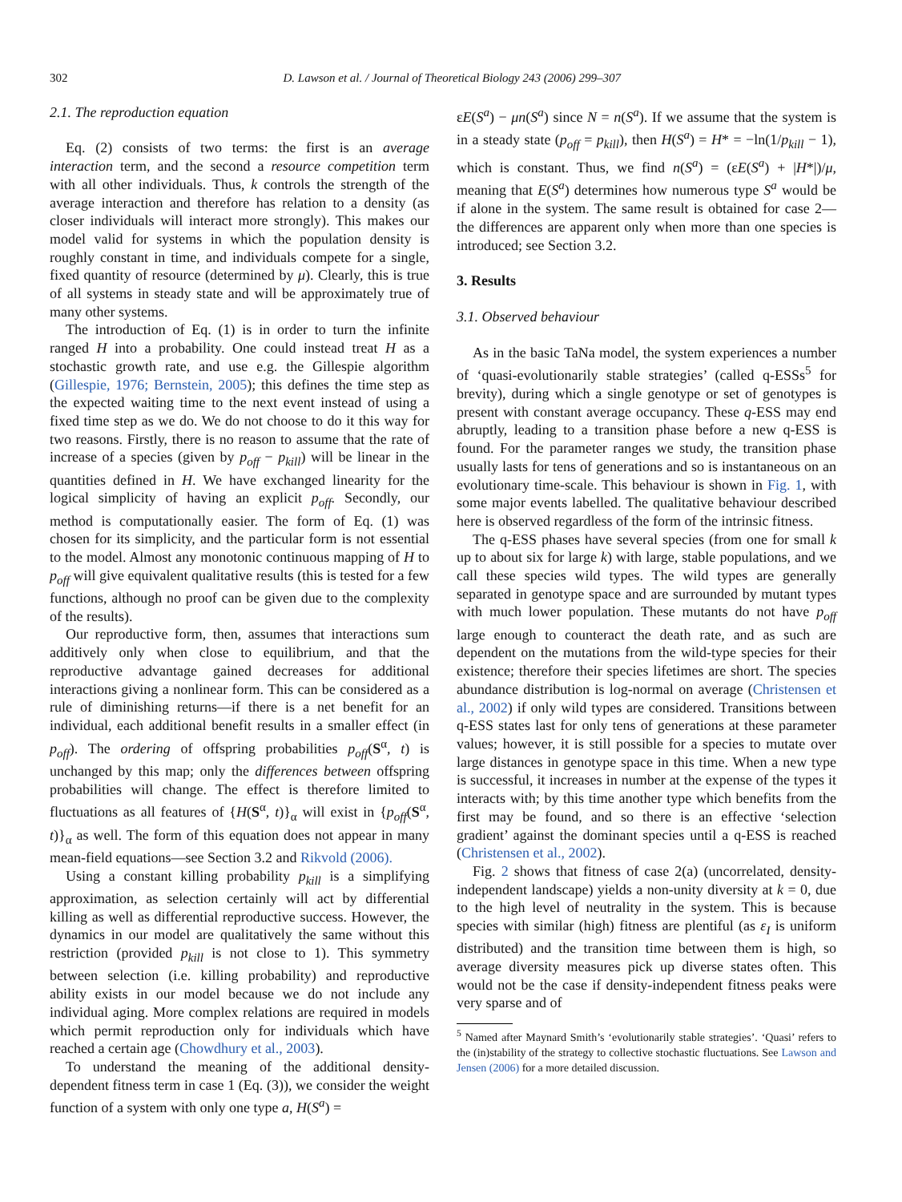302 D. Lawson et al. / Journal of Theoretical Biology 243 (2006) 299–307
2.1. The reproduction equation
Eq. (2) consists of two terms: the first is an average interaction term, and the second a resource competition term with all other individuals. Thus, k controls the strength of the average interaction and therefore has relation to a density (as closer individuals will interact more strongly). This makes our model valid for systems in which the population density is roughly constant in time, and individuals compete for a single, fixed quantity of resource (determined by μ). Clearly, this is true of all systems in steady state and will be approximately true of many other systems.
The introduction of Eq. (1) is in order to turn the infinite ranged H into a probability. One could instead treat H as a stochastic growth rate, and use e.g. the Gillespie algorithm (Gillespie, 1976; Bernstein, 2005); this defines the time step as the expected waiting time to the next event instead of using a fixed time step as we do. We do not choose to do it this way for two reasons. Firstly, there is no reason to assume that the rate of increase of a species (given by p<sub>off</sub> − p<sub>kill</sub>) will be linear in the quantities defined in H. We have exchanged linearity for the logical simplicity of having an explicit p<sub>off</sub>. Secondly, our method is computationally easier. The form of Eq. (1) was chosen for its simplicity, and the particular form is not essential to the model. Almost any monotonic continuous mapping of H to p<sub>off</sub> will give equivalent qualitative results (this is tested for a few functions, although no proof can be given due to the complexity of the results).
Our reproductive form, then, assumes that interactions sum additively only when close to equilibrium, and that the reproductive advantage gained decreases for additional interactions giving a nonlinear form. This can be considered as a rule of diminishing returns—if there is a net benefit for an individual, each additional benefit results in a smaller effect (in p<sub>off</sub>). The ordering of offspring probabilities p<sub>off</sub>(S<sup>α</sup>, t) is unchanged by this map; only the differences between offspring probabilities will change. The effect is therefore limited to fluctuations as all features of {H(S<sup>α</sup>, t)}<sub>α</sub> will exist in {p<sub>off</sub>(S<sup>α</sup>, t)}<sub>α</sub> as well. The form of this equation does not appear in many mean-field equations—see Section 3.2 and Rikvold (2006).
Using a constant killing probability p<sub>kill</sub> is a simplifying approximation, as selection certainly will act by differential killing as well as differential reproductive success. However, the dynamics in our model are qualitatively the same without this restriction (provided p<sub>kill</sub> is not close to 1). This symmetry between selection (i.e. killing probability) and reproductive ability exists in our model because we do not include any individual aging. More complex relations are required in models which permit reproduction only for individuals which have reached a certain age (Chowdhury et al., 2003).
To understand the meaning of the additional density-dependent fitness term in case 1 (Eq. (3)), we consider the weight function of a system with only one type a, H(S<sup>a</sup>) =
εE(S<sup>a</sup>) − μn(S<sup>a</sup>) since N = n(S<sup>a</sup>). If we assume that the system is in a steady state (p<sub>off</sub> = p<sub>kill</sub>), then H(S<sup>a</sup>) = H* = −ln(1/p<sub>kill</sub> − 1), which is constant. Thus, we find n(S<sup>a</sup>) = (εE(S<sup>a</sup>) + |H*|)/μ, meaning that E(S<sup>a</sup>) determines how numerous type S<sup>a</sup> would be if alone in the system. The same result is obtained for case 2—the differences are apparent only when more than one species is introduced; see Section 3.2.
3. Results
3.1. Observed behaviour
As in the basic TaNa model, the system experiences a number of ‘quasi-evolutionarily stable strategies’ (called q-ESSs<sup>5</sup> for brevity), during which a single genotype or set of genotypes is present with constant average occupancy. These q-ESS may end abruptly, leading to a transition phase before a new q-ESS is found. For the parameter ranges we study, the transition phase usually lasts for tens of generations and so is instantaneous on an evolutionary time-scale. This behaviour is shown in Fig. 1, with some major events labelled. The qualitative behaviour described here is observed regardless of the form of the intrinsic fitness.
The q-ESS phases have several species (from one for small k up to about six for large k) with large, stable populations, and we call these species wild types. The wild types are generally separated in genotype space and are surrounded by mutant types with much lower population. These mutants do not have p<sub>off</sub> large enough to counteract the death rate, and as such are dependent on the mutations from the wild-type species for their existence; therefore their species lifetimes are short. The species abundance distribution is log-normal on average (Christensen et al., 2002) if only wild types are considered. Transitions between q-ESS states last for only tens of generations at these parameter values; however, it is still possible for a species to mutate over large distances in genotype space in this time. When a new type is successful, it increases in number at the expense of the types it interacts with; by this time another type which benefits from the first may be found, and so there is an effective ‘selection gradient’ against the dominant species until a q-ESS is reached (Christensen et al., 2002).
Fig. 2 shows that fitness of case 2(a) (uncorrelated, density-independent landscape) yields a non-unity diversity at k = 0, due to the high level of neutrality in the system. This is because species with similar (high) fitness are plentiful (as ε<sub>I</sub> is uniform distributed) and the transition time between them is high, so average diversity measures pick up diverse states often. This would not be the case if density-independent fitness peaks were very sparse and of
<sup>5</sup> Named after Maynard Smith’s ‘evolutionarily stable strategies’. ‘Quasi’ refers to the (in)stability of the strategy to collective stochastic fluctuations. See Lawson and Jensen (2006) for a more detailed discussion.